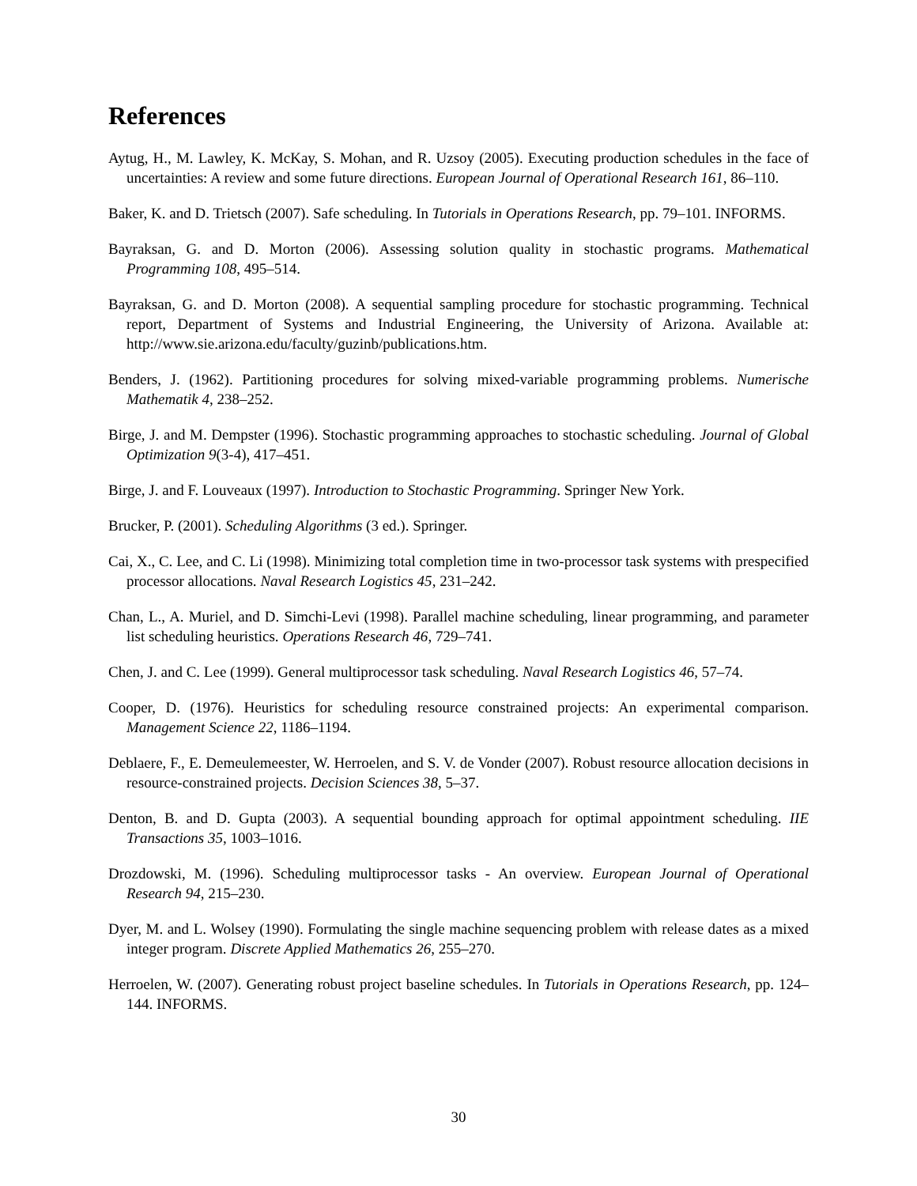References
Aytug, H., M. Lawley, K. McKay, S. Mohan, and R. Uzsoy (2005). Executing production schedules in the face of uncertainties: A review and some future directions. European Journal of Operational Research 161, 86–110.
Baker, K. and D. Trietsch (2007). Safe scheduling. In Tutorials in Operations Research, pp. 79–101. INFORMS.
Bayraksan, G. and D. Morton (2006). Assessing solution quality in stochastic programs. Mathematical Programming 108, 495–514.
Bayraksan, G. and D. Morton (2008). A sequential sampling procedure for stochastic programming. Technical report, Department of Systems and Industrial Engineering, the University of Arizona. Available at: http://www.sie.arizona.edu/faculty/guzinb/publications.htm.
Benders, J. (1962). Partitioning procedures for solving mixed-variable programming problems. Numerische Mathematik 4, 238–252.
Birge, J. and M. Dempster (1996). Stochastic programming approaches to stochastic scheduling. Journal of Global Optimization 9(3-4), 417–451.
Birge, J. and F. Louveaux (1997). Introduction to Stochastic Programming. Springer New York.
Brucker, P. (2001). Scheduling Algorithms (3 ed.). Springer.
Cai, X., C. Lee, and C. Li (1998). Minimizing total completion time in two-processor task systems with prespecified processor allocations. Naval Research Logistics 45, 231–242.
Chan, L., A. Muriel, and D. Simchi-Levi (1998). Parallel machine scheduling, linear programming, and parameter list scheduling heuristics. Operations Research 46, 729–741.
Chen, J. and C. Lee (1999). General multiprocessor task scheduling. Naval Research Logistics 46, 57–74.
Cooper, D. (1976). Heuristics for scheduling resource constrained projects: An experimental comparison. Management Science 22, 1186–1194.
Deblaere, F., E. Demeulemeester, W. Herroelen, and S. V. de Vonder (2007). Robust resource allocation decisions in resource-constrained projects. Decision Sciences 38, 5–37.
Denton, B. and D. Gupta (2003). A sequential bounding approach for optimal appointment scheduling. IIE Transactions 35, 1003–1016.
Drozdowski, M. (1996). Scheduling multiprocessor tasks - An overview. European Journal of Operational Research 94, 215–230.
Dyer, M. and L. Wolsey (1990). Formulating the single machine sequencing problem with release dates as a mixed integer program. Discrete Applied Mathematics 26, 255–270.
Herroelen, W. (2007). Generating robust project baseline schedules. In Tutorials in Operations Research, pp. 124–144. INFORMS.
30